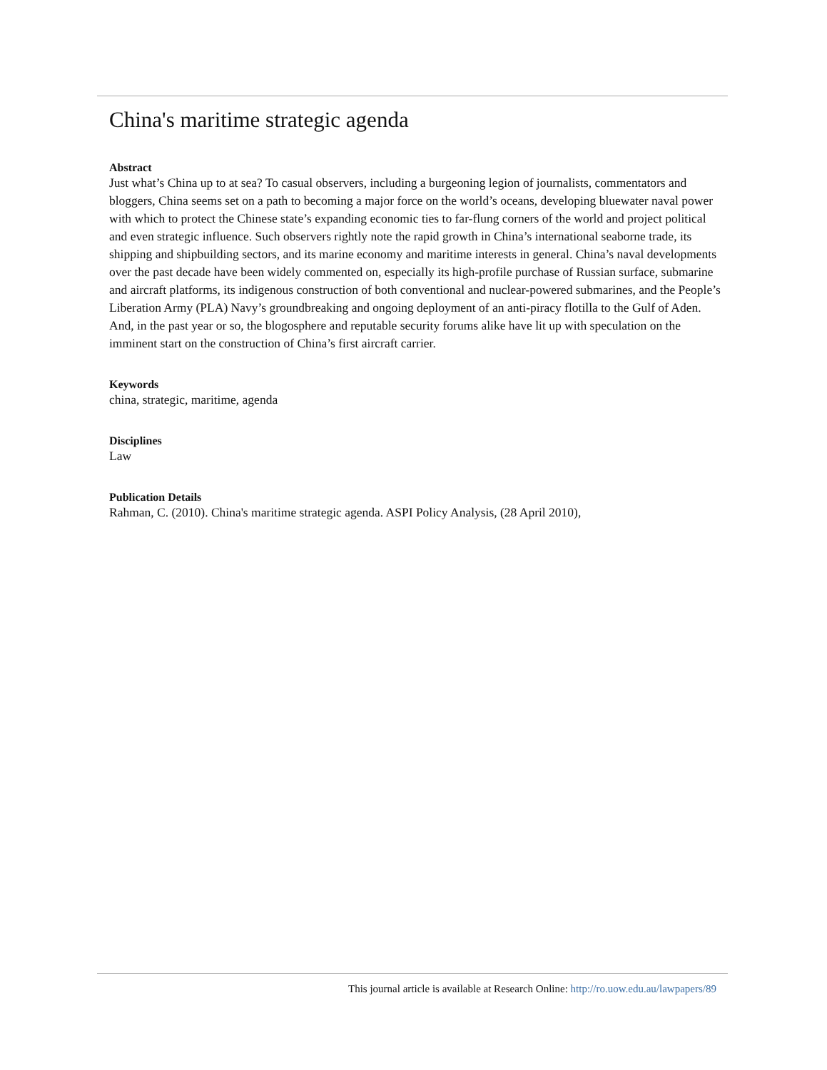China's maritime strategic agenda
Abstract
Just what’s China up to at sea? To casual observers, including a burgeoning legion of journalists, commentators and bloggers, China seems set on a path to becoming a major force on the world’s oceans, developing bluewater naval power with which to protect the Chinese state’s expanding economic ties to far-flung corners of the world and project political and even strategic influence. Such observers rightly note the rapid growth in China’s international seaborne trade, its shipping and shipbuilding sectors, and its marine economy and maritime interests in general. China’s naval developments over the past decade have been widely commented on, especially its high-profile purchase of Russian surface, submarine and aircraft platforms, its indigenous construction of both conventional and nuclear-powered submarines, and the People’s Liberation Army (PLA) Navy’s groundbreaking and ongoing deployment of an anti-piracy flotilla to the Gulf of Aden. And, in the past year or so, the blogosphere and reputable security forums alike have lit up with speculation on the imminent start on the construction of China’s first aircraft carrier.
Keywords
china, strategic, maritime, agenda
Disciplines
Law
Publication Details
Rahman, C. (2010). China's maritime strategic agenda. ASPI Policy Analysis, (28 April 2010),
This journal article is available at Research Online: http://ro.uow.edu.au/lawpapers/89